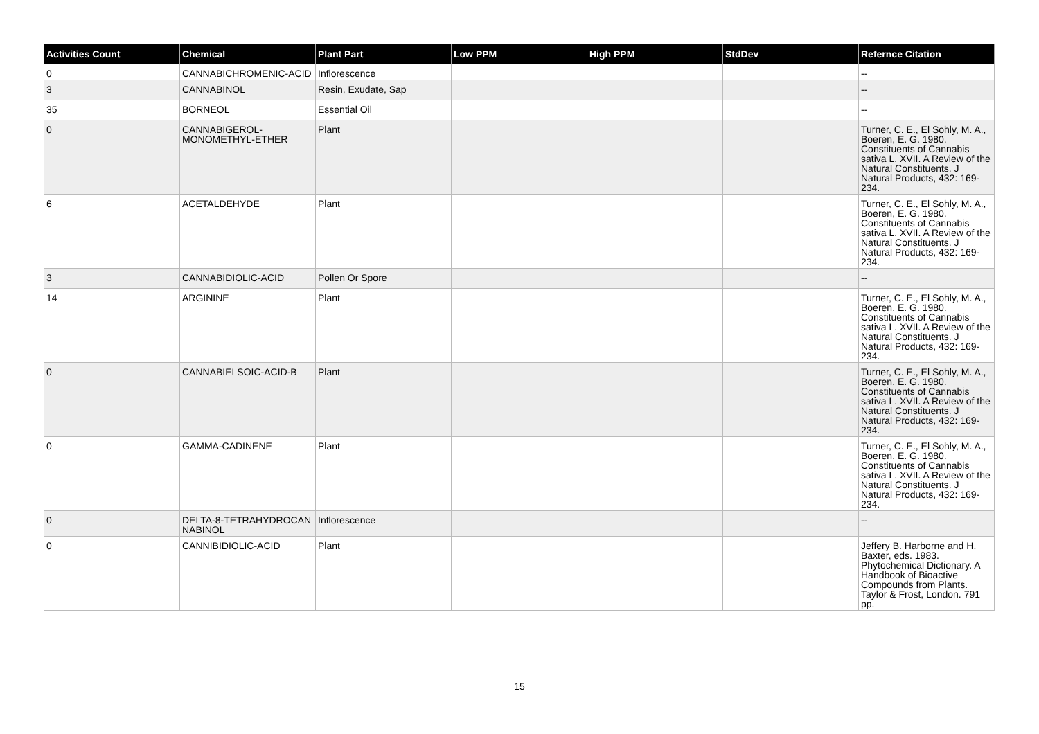| Activities Count | Chemical | Plant Part | Low PPM | High PPM | StdDev | Refernce Citation |
| --- | --- | --- | --- | --- | --- | --- |
| 0 | CANNABICHROMENIC-ACID | Inflorescence | | | | -- |
| 3 | CANNABINOL | Resin, Exudate, Sap | | | | -- |
| 35 | BORNEOL | Essential Oil | | | | -- |
| 0 | CANNABIGEROL-MONOMETHYL-ETHER | Plant | | | | Turner, C. E., El Sohly, M. A., Boeren, E. G. 1980. Constituents of Cannabis sativa L. XVII. A Review of the Natural Constituents. J Natural Products, 432: 169-234. |
| 6 | ACETALDEHYDE | Plant | | | | Turner, C. E., El Sohly, M. A., Boeren, E. G. 1980. Constituents of Cannabis sativa L. XVII. A Review of the Natural Constituents. J Natural Products, 432: 169-234. |
| 3 | CANNABIDIOLIC-ACID | Pollen Or Spore | | | | -- |
| 14 | ARGININE | Plant | | | | Turner, C. E., El Sohly, M. A., Boeren, E. G. 1980. Constituents of Cannabis sativa L. XVII. A Review of the Natural Constituents. J Natural Products, 432: 169-234. |
| 0 | CANNABIELSOIC-ACID-B | Plant | | | | Turner, C. E., El Sohly, M. A., Boeren, E. G. 1980. Constituents of Cannabis sativa L. XVII. A Review of the Natural Constituents. J Natural Products, 432: 169-234. |
| 0 | GAMMA-CADINENE | Plant | | | | Turner, C. E., El Sohly, M. A., Boeren, E. G. 1980. Constituents of Cannabis sativa L. XVII. A Review of the Natural Constituents. J Natural Products, 432: 169-234. |
| 0 | DELTA-8-TETRAHYDROCANNABINOL | Inflorescence | | | | -- |
| 0 | CANNIBIDIOLIC-ACID | Plant | | | | Jeffery B. Harborne and H. Baxter, eds. 1983. Phytochemical Dictionary. A Handbook of Bioactive Compounds from Plants. Taylor & Frost, London. 791 pp. |
15